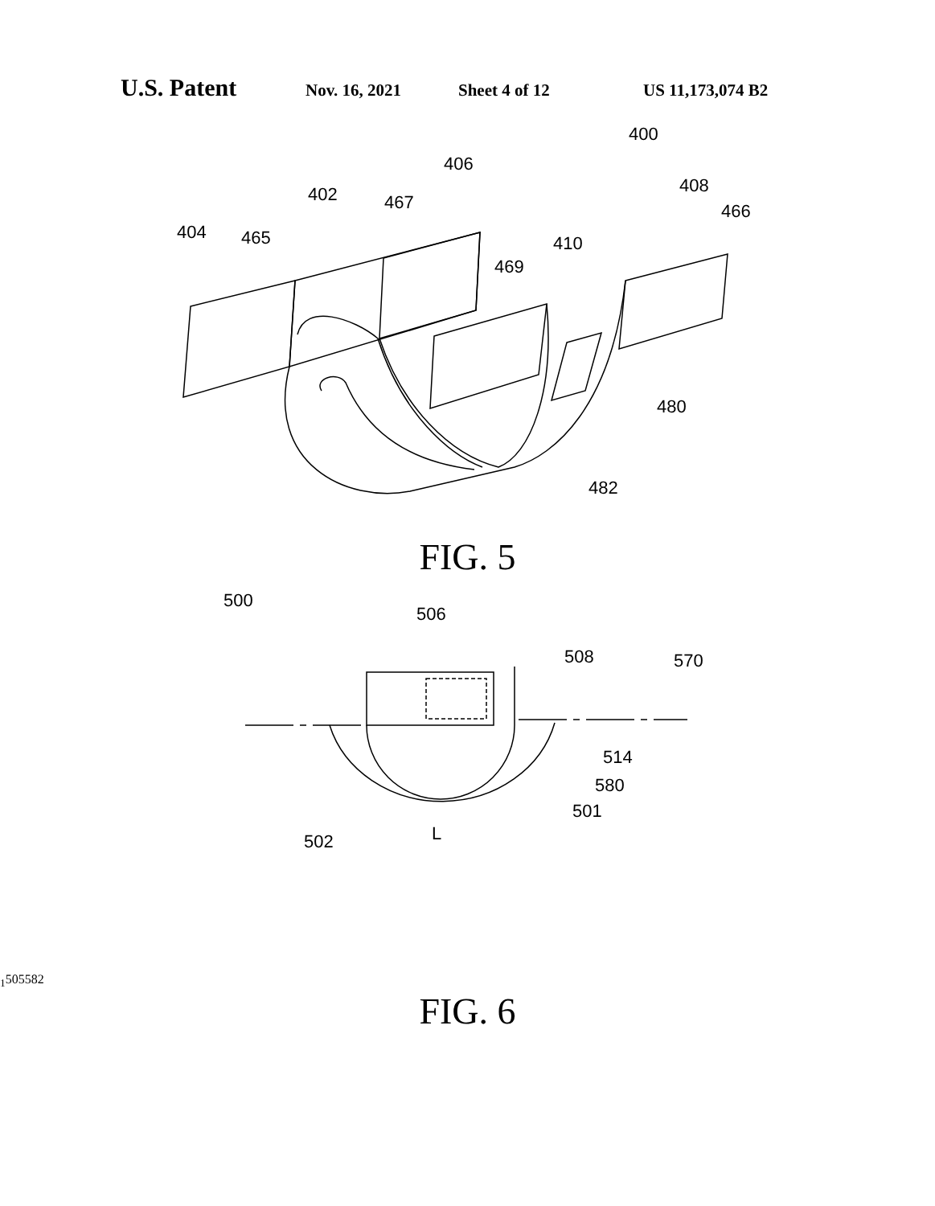U.S. Patent Nov. 16, 2021 Sheet 4 of 12 US 11,173,074 B2
400
406
402
467
404
465
408
466
410
469
480
482
FIG. 5
500
506
508
570
514
580
501
502
L1
505
582
FIG. 6